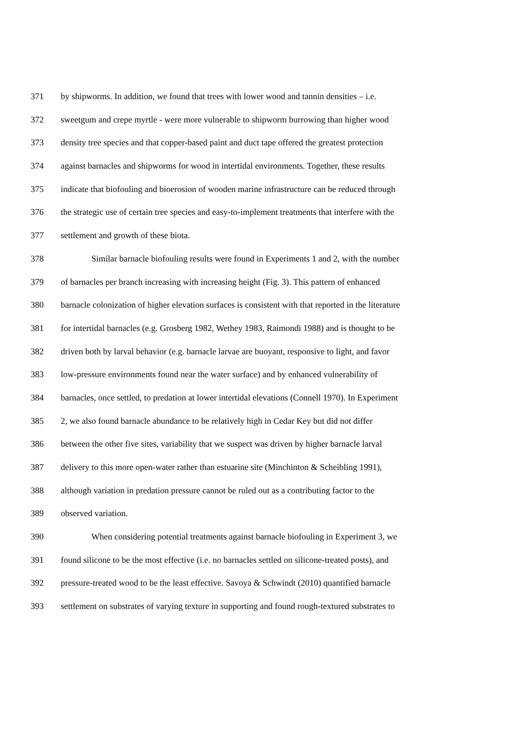371 by shipworms. In addition, we found that trees with lower wood and tannin densities – i.e.
372 sweetgum and crepe myrtle - were more vulnerable to shipworm burrowing than higher wood
373 density tree species and that copper-based paint and duct tape offered the greatest protection
374 against barnacles and shipworms for wood in intertidal environments. Together, these results
375 indicate that biofouling and bioerosion of wooden marine infrastructure can be reduced through
376 the strategic use of certain tree species and easy-to-implement treatments that interfere with the
377 settlement and growth of these biota.
378 Similar barnacle biofouling results were found in Experiments 1 and 2, with the number
379 of barnacles per branch increasing with increasing height (Fig. 3). This pattern of enhanced
380 barnacle colonization of higher elevation surfaces is consistent with that reported in the literature
381 for intertidal barnacles (e.g. Grosberg 1982, Wethey 1983, Raimondi 1988) and is thought to be
382 driven both by larval behavior (e.g. barnacle larvae are buoyant, responsive to light, and favor
383 low-pressure environments found near the water surface) and by enhanced vulnerability of
384 barnacles, once settled, to predation at lower intertidal elevations (Connell 1970). In Experiment
385 2, we also found barnacle abundance to be relatively high in Cedar Key but did not differ
386 between the other five sites, variability that we suspect was driven by higher barnacle larval
387 delivery to this more open-water rather than estuarine site (Minchinton & Scheibling 1991),
388 although variation in predation pressure cannot be ruled out as a contributing factor to the
389 observed variation.
390 When considering potential treatments against barnacle biofouling in Experiment 3, we
391 found silicone to be the most effective (i.e. no barnacles settled on silicone-treated posts), and
392 pressure-treated wood to be the least effective. Savoya & Schwindt (2010) quantified barnacle
393 settlement on substrates of varying texture in supporting and found rough-textured substrates to